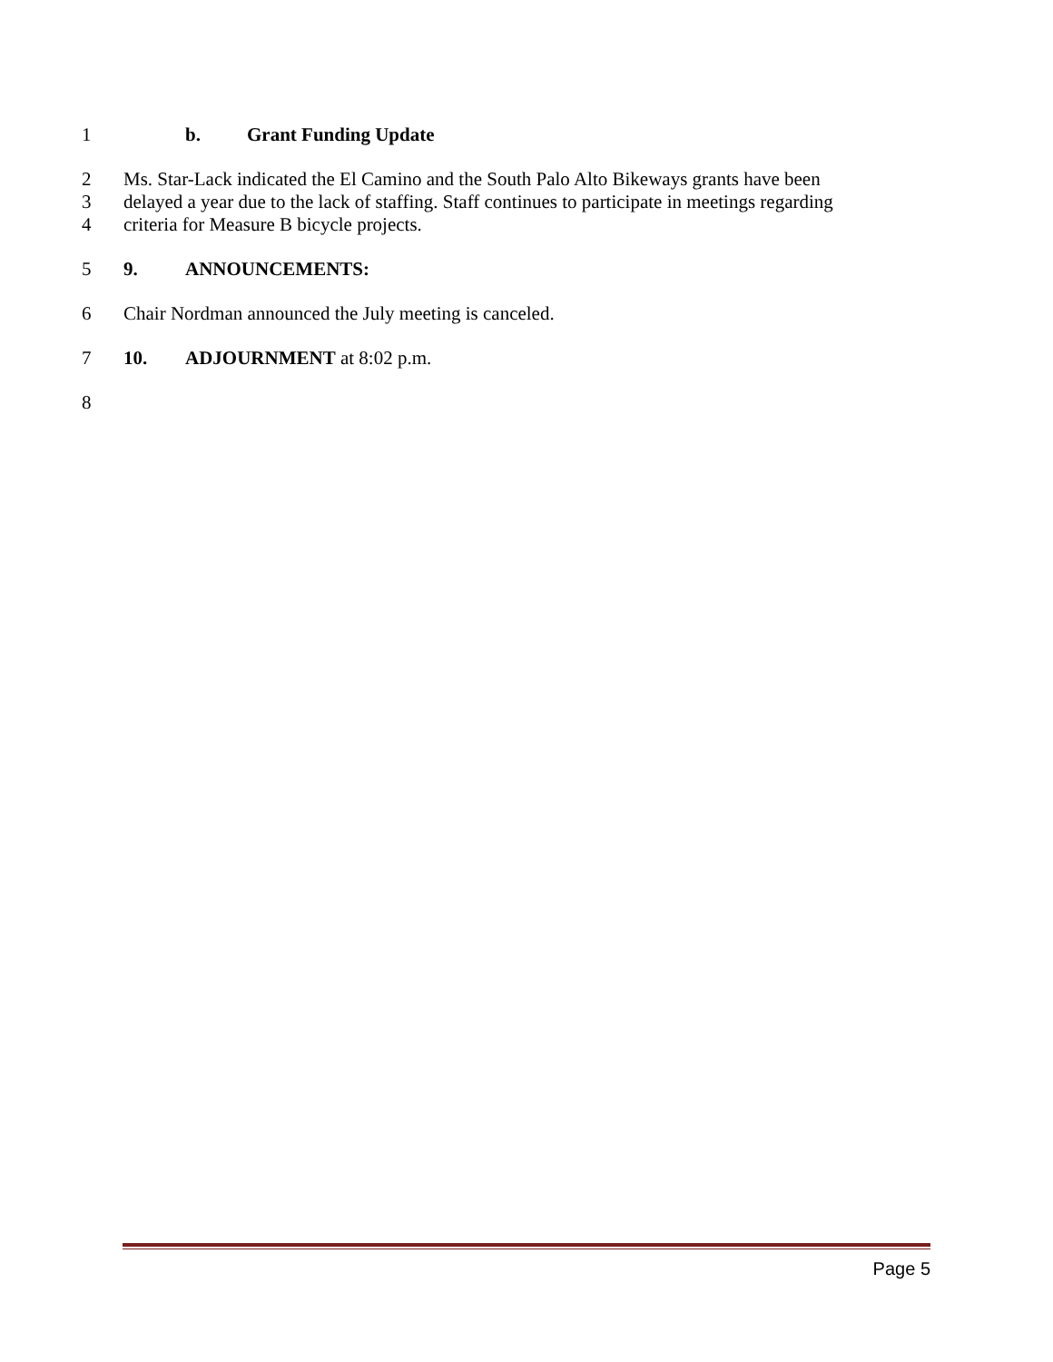1 b. Grant Funding Update
2 Ms. Star-Lack indicated the El Camino and the South Palo Alto Bikeways grants have been
3 delayed a year due to the lack of staffing. Staff continues to participate in meetings regarding
4 criteria for Measure B bicycle projects.
5 9. ANNOUNCEMENTS:
6 Chair Nordman announced the July meeting is canceled.
7 10. ADJOURNMENT at 8:02 p.m.
8
Page 5